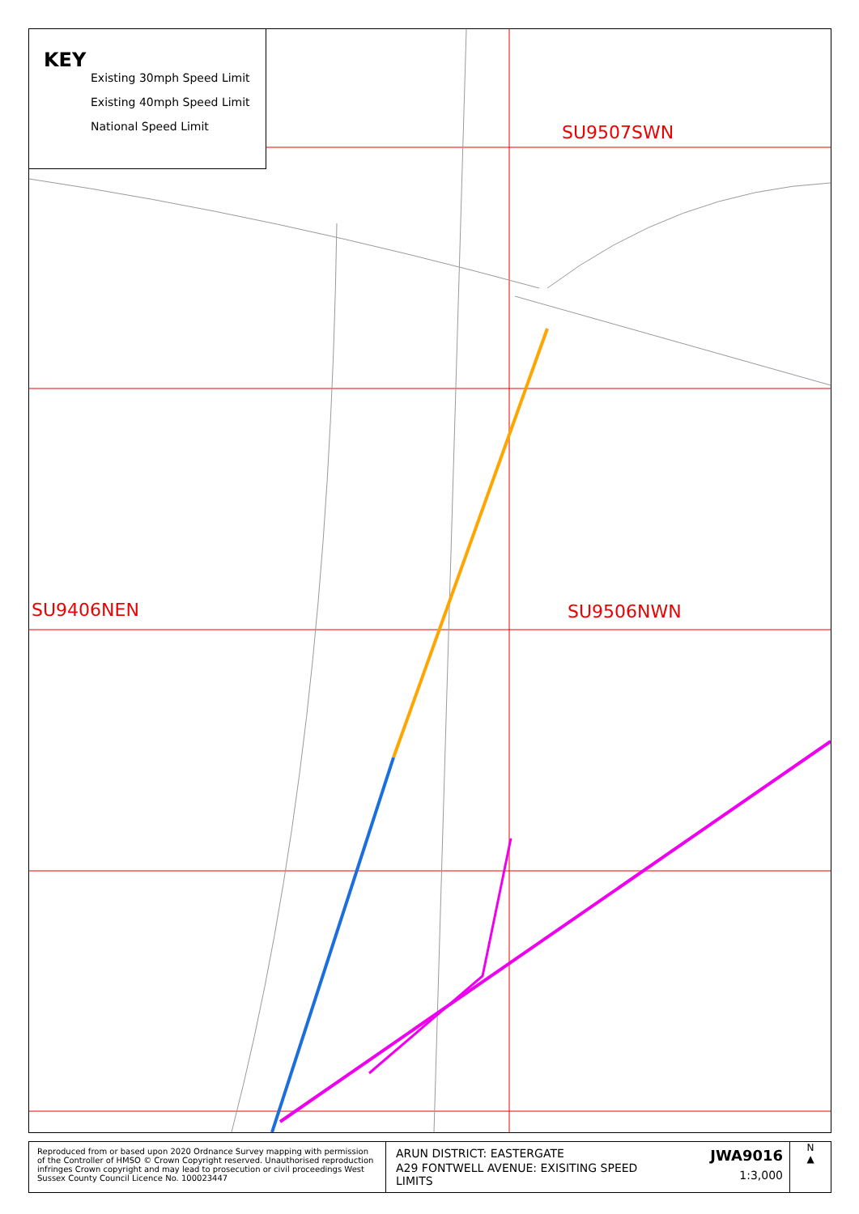SU9507SWN
SU9406NEN SU9506NWN
KEY
Existing 30mph Speed Limit
Existing 40mph Speed Limit
National Speed Limit
Reproduced from or based upon 2020 Ordnance Survey mapping with permission of the Controller of HMSO © Crown Copyright reserved. Unauthorised reproduction infringes Crown copyright and may lead to prosecution or civil proceedings West Sussex County Council Licence No. 100023447
ARUN DISTRICT: EASTERGATE
A29 FONTWELL AVENUE: EXISITING SPEED LIMITS
JWA9016
1:3,000
N
▲